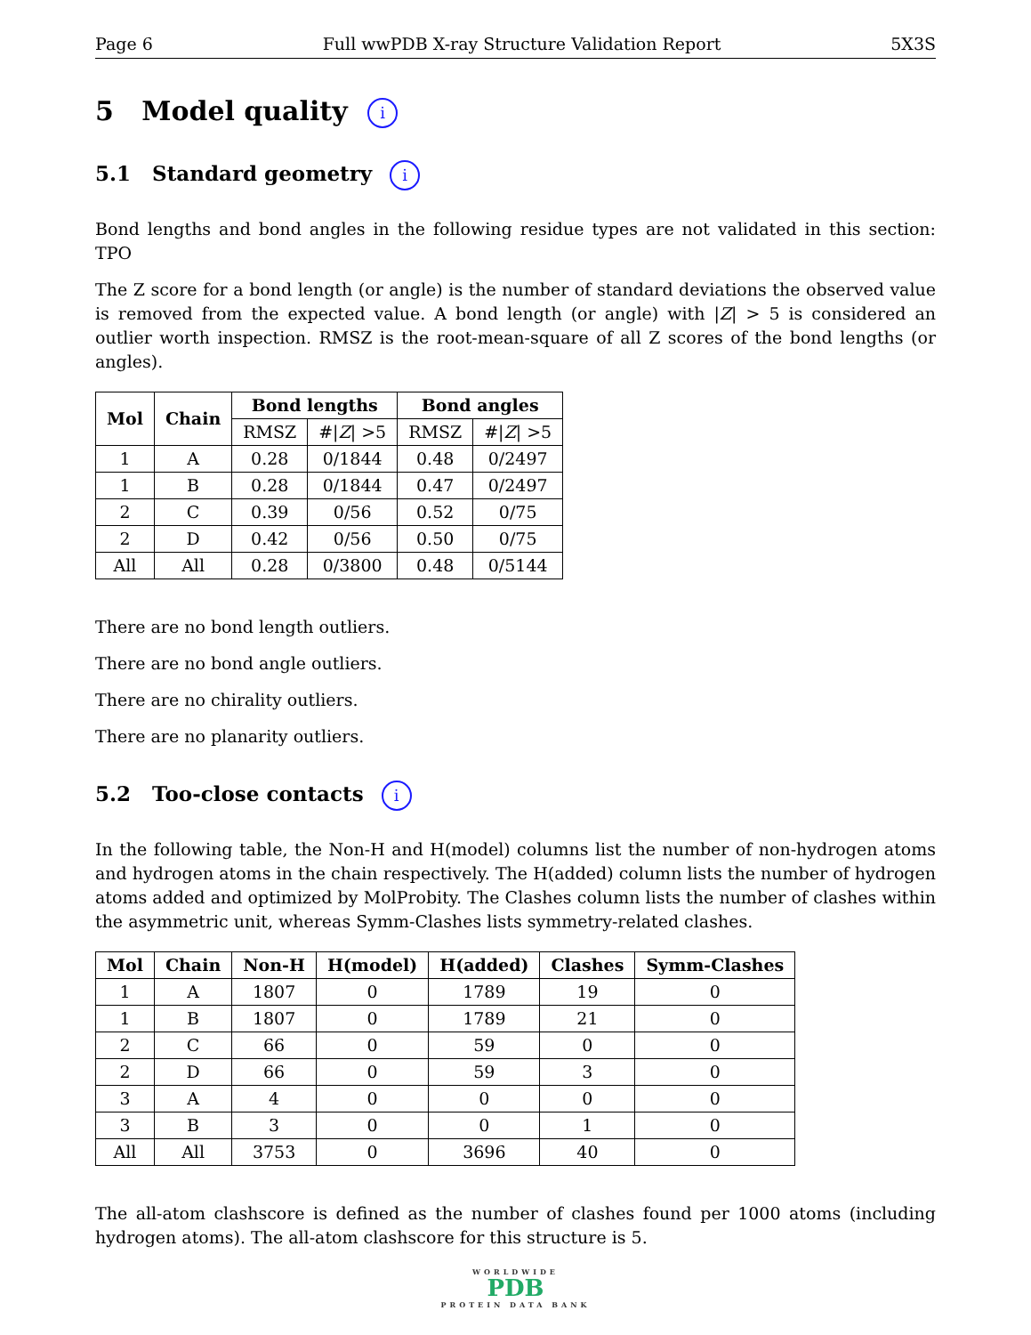Page 6 Full wwPDB X-ray Structure Validation Report 5X3S
5 Model quality i
5.1 Standard geometry i
Bond lengths and bond angles in the following residue types are not validated in this section: TPO
The Z score for a bond length (or angle) is the number of standard deviations the observed value is removed from the expected value. A bond length (or angle) with |Z| > 5 is considered an outlier worth inspection. RMSZ is the root-mean-square of all Z scores of the bond lengths (or angles).
| Mol | Chain | Bond lengths | | Bond angles | |
| --- | --- | --- | --- | --- | --- |
| | | RMSZ | #/ Z / >5 | RMSZ | #/ Z / >5 |
| 1 | A | 0.28 | 0/1844 | 0.48 | 0/2497 |
| 1 | B | 0.28 | 0/1844 | 0.47 | 0/2497 |
| 2 | C | 0.39 | 0/56 | 0.52 | 0/75 |
| 2 | D | 0.42 | 0/56 | 0.50 | 0/75 |
| All | All | 0.28 | 0/3800 | 0.48 | 0/5144 |
There are no bond length outliers.
There are no bond angle outliers.
There are no chirality outliers.
There are no planarity outliers.
5.2 Too-close contacts i
In the following table, the Non-H and H(model) columns list the number of non-hydrogen atoms and hydrogen atoms in the chain respectively. The H(added) column lists the number of hydrogen atoms added and optimized by MolProbity. The Clashes column lists the number of clashes within the asymmetric unit, whereas Symm-Clashes lists symmetry-related clashes.
| Mol | Chain | Non-H | H(model) | H(added) | Clashes | Symm-Clashes |
| --- | --- | --- | --- | --- | --- | --- |
| 1 | A | 1807 | 0 | 1789 | 19 | 0 |
| 1 | B | 1807 | 0 | 1789 | 21 | 0 |
| 2 | C | 66 | 0 | 59 | 0 | 0 |
| 2 | D | 66 | 0 | 59 | 3 | 0 |
| 3 | A | 4 | 0 | 0 | 0 | 0 |
| 3 | B | 3 | 0 | 0 | 1 | 0 |
| All | All | 3753 | 0 | 3696 | 40 | 0 |
The all-atom clashscore is defined as the number of clashes found per 1000 atoms (including hydrogen atoms). The all-atom clashscore for this structure is 5.
WORLDWIDE
PDB
PROTEIN DATA BANK